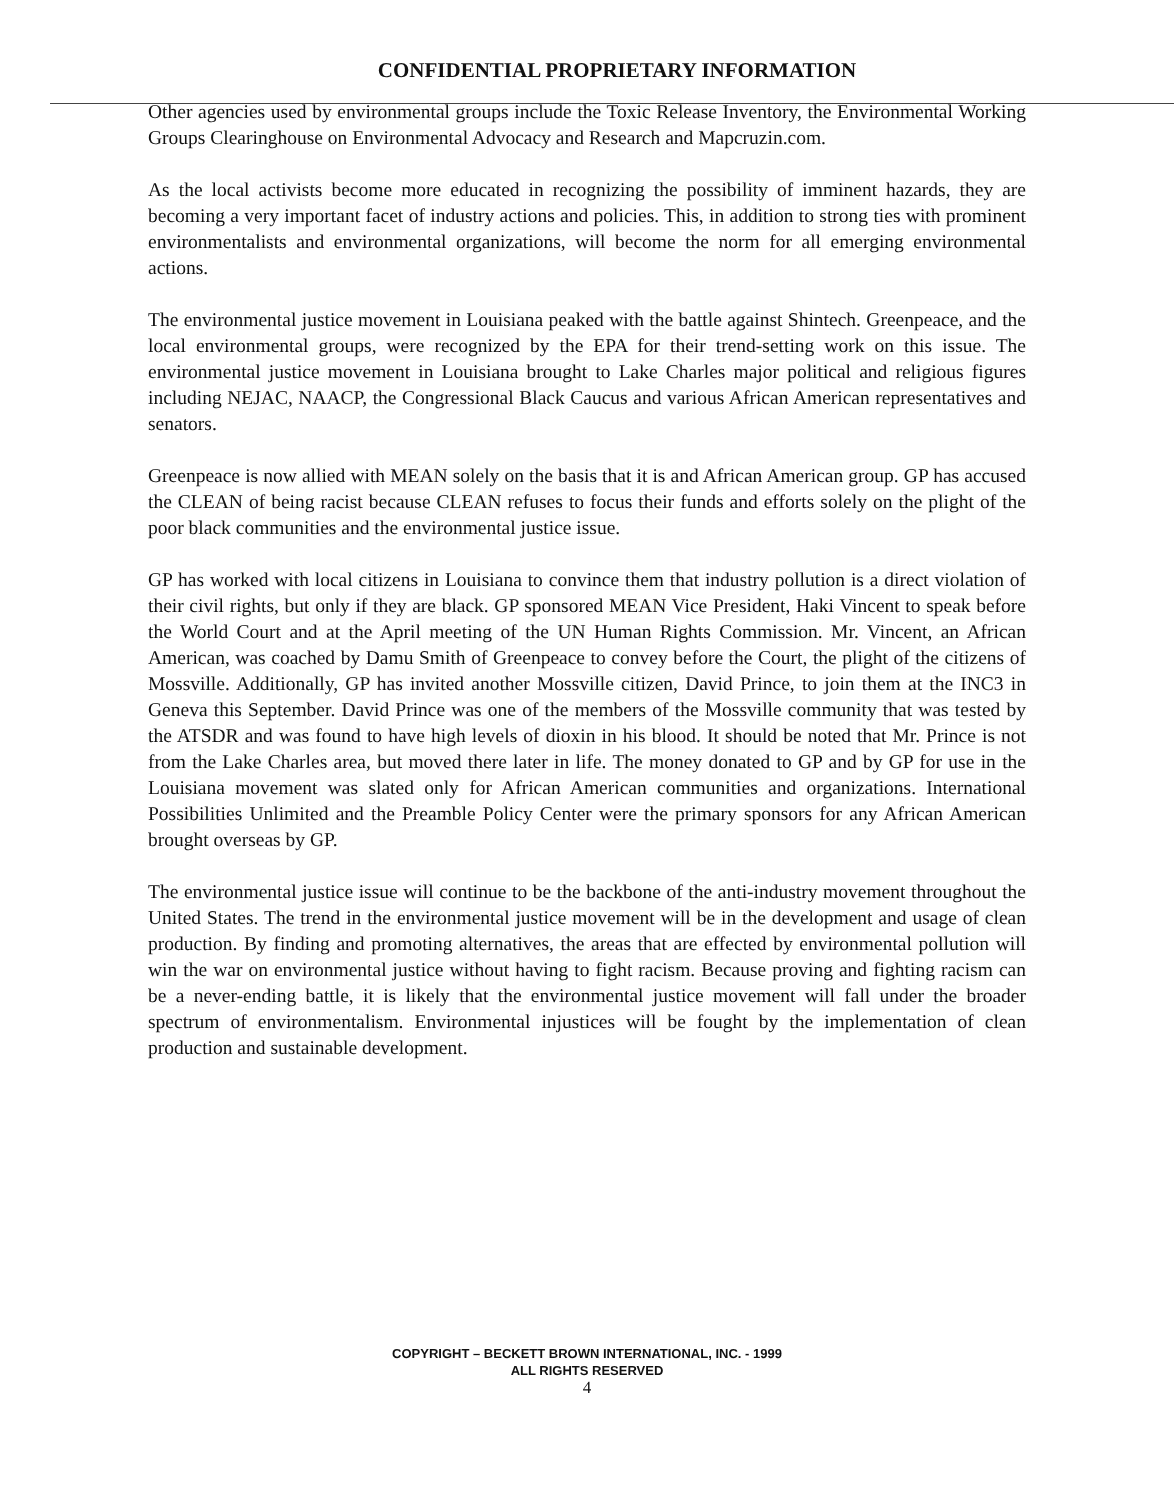CONFIDENTIAL PROPRIETARY INFORMATION
Other agencies used by environmental groups include the Toxic Release Inventory, the Environmental Working Groups Clearinghouse on Environmental Advocacy and Research and Mapcruzin.com.
As the local activists become more educated in recognizing the possibility of imminent hazards, they are becoming a very important facet of industry actions and policies. This, in addition to strong ties with prominent environmentalists and environmental organizations, will become the norm for all emerging environmental actions.
The environmental justice movement in Louisiana peaked with the battle against Shintech. Greenpeace, and the local environmental groups, were recognized by the EPA for their trend-setting work on this issue. The environmental justice movement in Louisiana brought to Lake Charles major political and religious figures including NEJAC, NAACP, the Congressional Black Caucus and various African American representatives and senators.
Greenpeace is now allied with MEAN solely on the basis that it is and African American group. GP has accused the CLEAN of being racist because CLEAN refuses to focus their funds and efforts solely on the plight of the poor black communities and the environmental justice issue.
GP has worked with local citizens in Louisiana to convince them that industry pollution is a direct violation of their civil rights, but only if they are black. GP sponsored MEAN Vice President, Haki Vincent to speak before the World Court and at the April meeting of the UN Human Rights Commission. Mr. Vincent, an African American, was coached by Damu Smith of Greenpeace to convey before the Court, the plight of the citizens of Mossville. Additionally, GP has invited another Mossville citizen, David Prince, to join them at the INC3 in Geneva this September. David Prince was one of the members of the Mossville community that was tested by the ATSDR and was found to have high levels of dioxin in his blood. It should be noted that Mr. Prince is not from the Lake Charles area, but moved there later in life. The money donated to GP and by GP for use in the Louisiana movement was slated only for African American communities and organizations. International Possibilities Unlimited and the Preamble Policy Center were the primary sponsors for any African American brought overseas by GP.
The environmental justice issue will continue to be the backbone of the anti-industry movement throughout the United States. The trend in the environmental justice movement will be in the development and usage of clean production. By finding and promoting alternatives, the areas that are effected by environmental pollution will win the war on environmental justice without having to fight racism. Because proving and fighting racism can be a never-ending battle, it is likely that the environmental justice movement will fall under the broader spectrum of environmentalism. Environmental injustices will be fought by the implementation of clean production and sustainable development.
COPYRIGHT – BECKETT BROWN INTERNATIONAL, INC. - 1999
ALL RIGHTS RESERVED
4